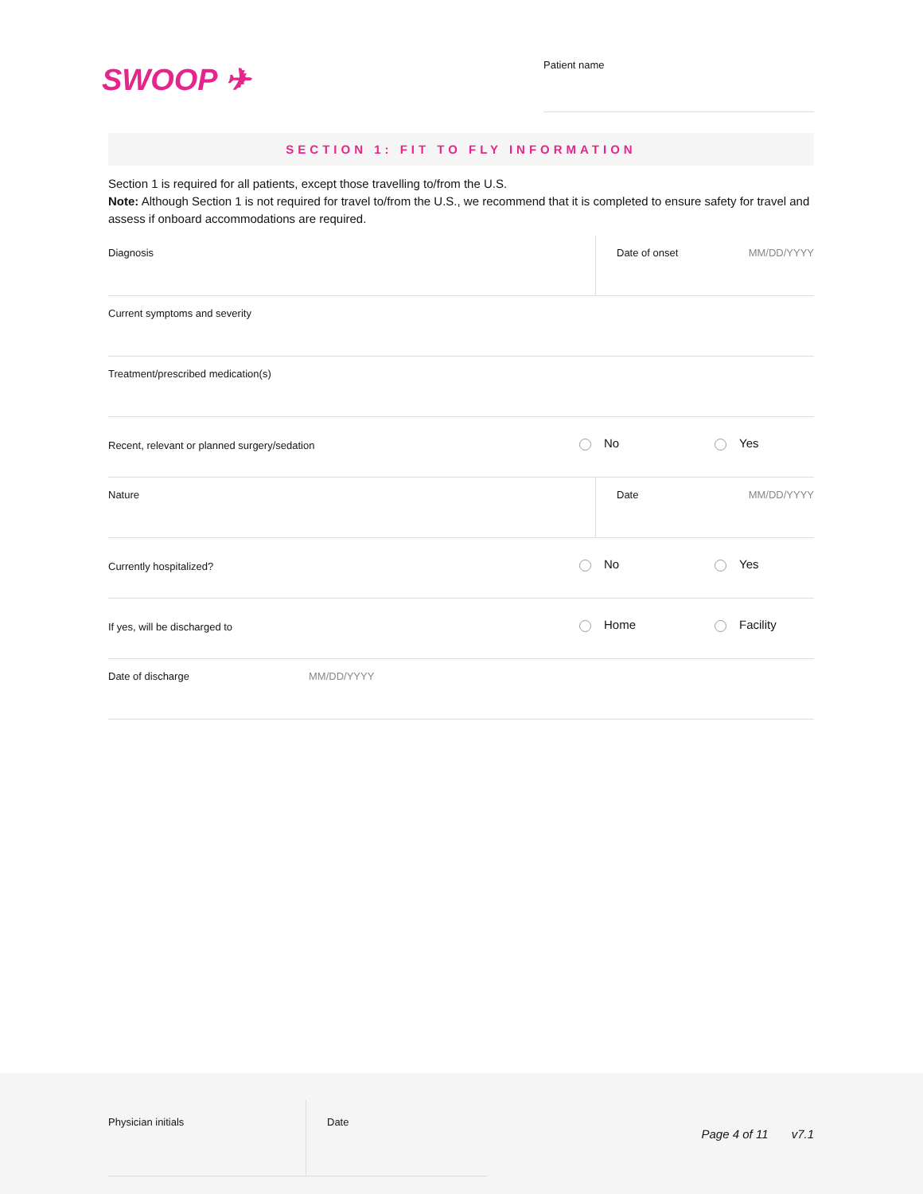SWOOP ✈
Patient name
SECTION 1: FIT TO FLY INFORMATION
Section 1 is required for all patients, except those travelling to/from the U.S.
Note: Although Section 1 is not required for travel to/from the U.S., we recommend that it is completed to ensure safety for travel and assess if onboard accommodations are required.
Diagnosis Date of onset MM/DD/YYYY
Current symptoms and severity
Treatment/prescribed medication(s)
Recent, relevant or planned surgery/sedation
No Yes
Nature Date MM/DD/YYYY
Currently hospitalized?
No Yes
If yes, will be discharged to
Home Facility
Date of discharge MM/DD/YYYY
Physician initials Date
Page 4 of 11 v7.1